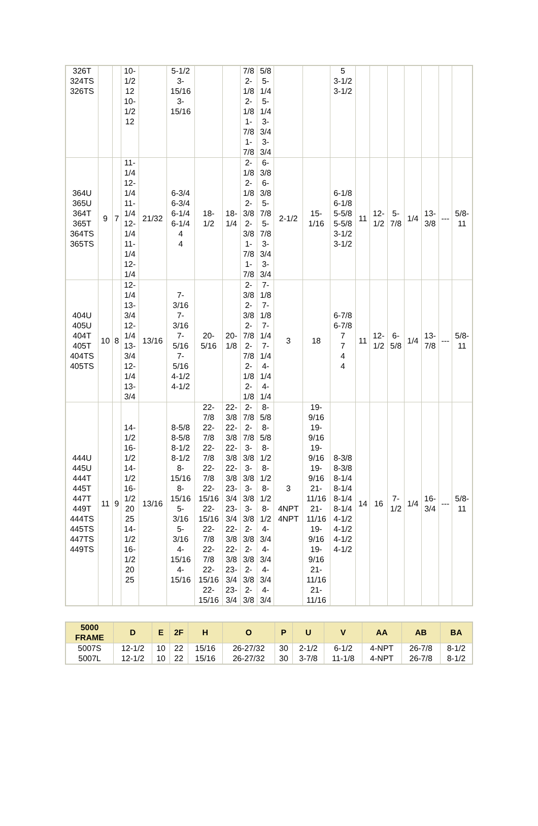| 326T 324TS 326TS | | | 10- 1/2 12 10- 1/2 12 | | 5-1/2 3- 15/16 3- 15/16 | | | 7/8 2- 1/8 2- 1/8 1- 7/8 1- 7/8 | 5/8 5- 1/4 5- 1/4 3- 3/4 3- 3/4 | | | 5 3-1/2 3-1/2 | | | | | | | |
| 364U 365U 364T 365T 364TS 365TS | 9 | 7 | 11- 1/4 12- 1/4 11- 1/4 12- 1/4 11- 1/4 12- 1/4 | 21/32 | 6-3/4 6-3/4 6-1/4 6-1/4 4 4 | 18- 1/2 | 18- 1/4 | 2- 1/8 2- 1/8 2- 3/8 2- 3/8 1- 7/8 1- 7/8 | 6- 3/8 6- 3/8 5- 7/8 5- 7/8 3- 3/4 3- 3/4 | 2-1/2 | 15- 1/16 | 6-1/8 6-1/8 5-5/8 5-5/8 3-1/2 3-1/2 | 11 | 12- 1/2 | 5- 7/8 | 1/4 | 13- 3/8 | --- | 5/8- 11 |
| 404U 405U 404T 405T 404TS 405TS | 10 | 8 | 12- 1/4 13- 3/4 12- 1/4 13- 3/4 12- 1/4 13- 3/4 | 13/16 | 7- 3/16 7- 3/16 7- 5/16 7- 5/16 4-1/2 4-1/2 | 20- 5/16 | 20- 1/8 | 2- 3/8 2- 3/8 2- 7/8 2- 7/8 2- 1/8 2- 1/8 | 7- 1/8 7- 1/8 7- 1/4 7- 1/4 4- 1/4 4- 1/4 | 3 | 18 | 6-7/8 6-7/8 7 7 4 4 | 11 | 12- 1/2 | 6- 5/8 | 1/4 | 13- 7/8 | --- | 5/8- 11 |
| 444U 445U 444T 445T 447T 449T 444TS 445TS 447TS 449TS | 11 | 9 | 14- 1/2 16- 1/2 14- 1/2 16- 1/2 20 25 14- 1/2 16- 1/2 20 25 | 13/16 | 8-5/8 8-5/8 8-1/2 8-1/2 8- 15/16 8- 15/16 5- 3/16 5- 3/16 4- 15/16 4- 15/16 | 22- 7/8 22- 7/8 22- 7/8 22- 7/8 22- 15/16 22- 15/16 22- 7/8 22- 7/8 22- 15/16 22- 15/16 | 22- 3/8 22- 3/8 22- 3/8 22- 3/8 23- 3/4 23- 3/4 22- 3/8 22- 3/8 23- 3/4 23- 3/4 | 2- 7/8 2- 7/8 3- 3/8 3- 3/8 3- 3/8 3- 3/8 2- 3/8 2- 3/8 2- 3/8 2- 3/8 | 8- 5/8 8- 5/8 8- 1/2 8- 1/2 8- 1/2 8- 1/2 4- 3/4 4- 3/4 4- 3/4 4- 3/4 | 3 4NPT 4NPT | 19- 9/16 19- 9/16 19- 9/16 19- 9/16 21- 11/16 21- 11/16 19- 9/16 19- 9/16 21- 11/16 21- 11/16 | 8-3/8 8-3/8 8-1/4 8-1/4 8-1/4 8-1/4 4-1/2 4-1/2 4-1/2 4-1/2 | 14 | 16 | 7- 1/2 | 1/4 | 16- 3/4 | --- | 5/8- 11 |
| 5000 FRAME | D | E | 2F | H | O | P | U | V | AA | AB | BA |
| --- | --- | --- | --- | --- | --- | --- | --- | --- | --- | --- | --- |
| 5007S 5007L | 12-1/2 12-1/2 | 10 10 | 22 22 | 15/16 15/16 | 26-27/32 26-27/32 | 30 30 | 2-1/2 3-7/8 | 6-1/2 11-1/8 | 4-NPT 4-NPT | 26-7/8 26-7/8 | 8-1/2 8-1/2 |